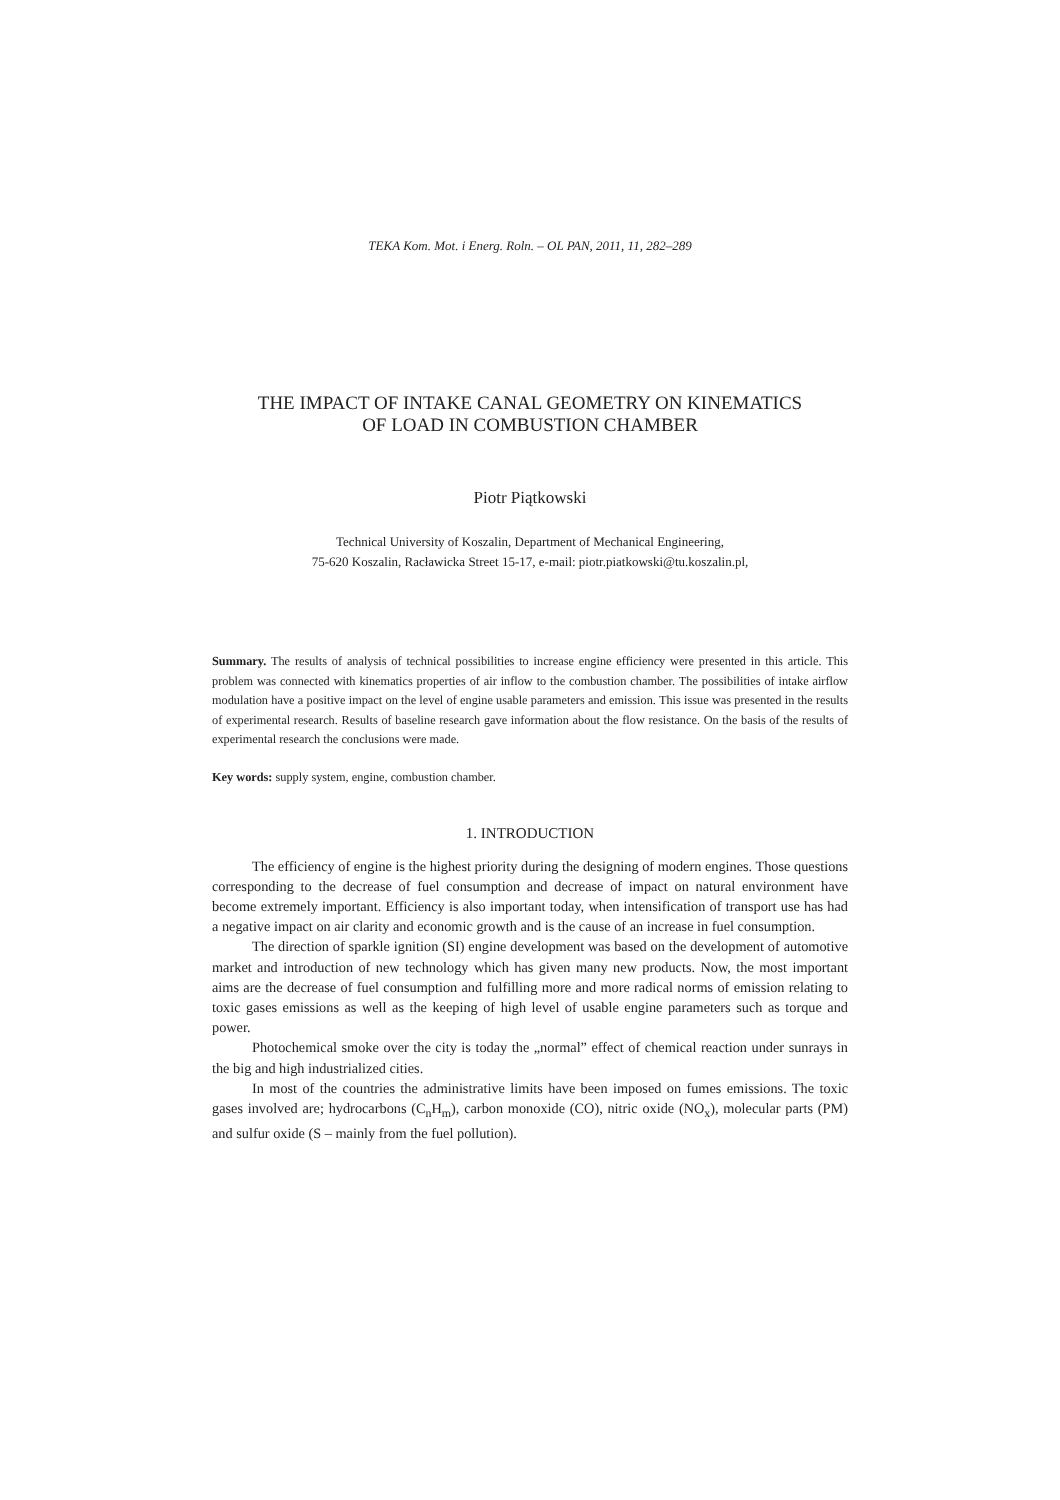TEKA Kom. Mot. i Energ. Roln. – OL PAN, 2011, 11, 282–289
THE IMPACT OF INTAKE CANAL GEOMETRY ON KINEMATICS
OF LOAD IN COMBUSTION CHAMBER
Piotr Piątkowski
Technical University of Koszalin, Department of Mechanical Engineering,
75-620 Koszalin, Racławicka Street 15-17, e-mail: piotr.piatkowski@tu.koszalin.pl,
Summary. The results of analysis of technical possibilities to increase engine efficiency were presented in this article. This problem was connected with kinematics properties of air inflow to the combustion chamber. The possibilities of intake airflow modulation have a positive impact on the level of engine usable parameters and emission. This issue was presented in the results of experimental research. Results of baseline research gave information about the flow resistance. On the basis of the results of experimental research the conclusions were made.
Key words: supply system, engine, combustion chamber.
1. INTRODUCTION
The efficiency of engine is the highest priority during the designing of modern engines. Those questions corresponding to the decrease of fuel consumption and decrease of impact on natural environment have become extremely important. Efficiency is also important today, when intensification of transport use has had a negative impact on air clarity and economic growth and is the cause of an increase in fuel consumption.
The direction of sparkle ignition (SI) engine development was based on the development of automotive market and introduction of new technology which has given many new products. Now, the most important aims are the decrease of fuel consumption and fulfilling more and more radical norms of emission relating to toxic gases emissions as well as the keeping of high level of usable engine parameters such as torque and power.
Photochemical smoke over the city is today the „normal” effect of chemical reaction under sunrays in the big and high industrialized cities.
In most of the countries the administrative limits have been imposed on fumes emissions. The toxic gases involved are; hydrocarbons (C<sub>n</sub>H<sub>m</sub>), carbon monoxide (CO), nitric oxide (NO<sub>x</sub>), molecular parts (PM) and sulfur oxide (S – mainly from the fuel pollution).